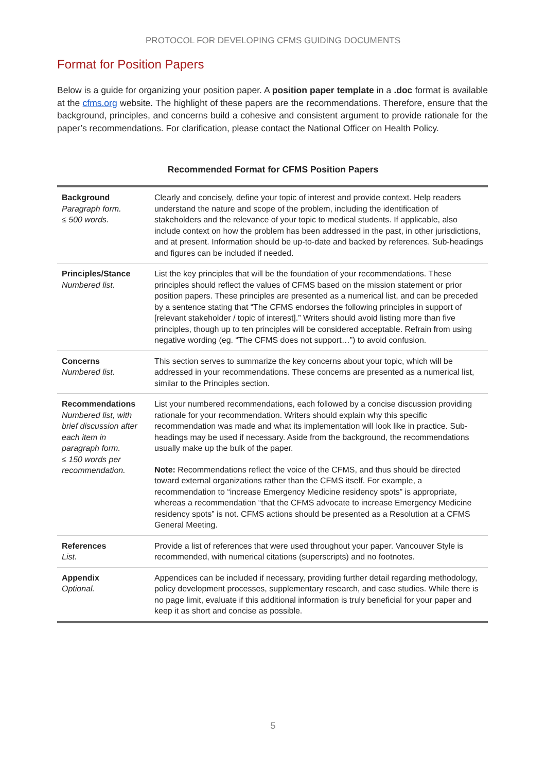PROTOCOL FOR DEVELOPING CFMS GUIDING DOCUMENTS
Format for Position Papers
Below is a guide for organizing your position paper. A position paper template in a .doc format is available at the cfms.org website. The highlight of these papers are the recommendations. Therefore, ensure that the background, principles, and concerns build a cohesive and consistent argument to provide rationale for the paper’s recommendations. For clarification, please contact the National Officer on Health Policy.
Recommended Format for CFMS Position Papers
| Background Paragraph form. ≤ 500 words. | Clearly and concisely, define your topic of interest and provide context. Help readers understand the nature and scope of the problem, including the identification of stakeholders and the relevance of your topic to medical students. If applicable, also include context on how the problem has been addressed in the past, in other jurisdictions, and at present. Information should be up-to-date and backed by references. Sub-headings and figures can be included if needed. |
| Principles/Stance Numbered list. | List the key principles that will be the foundation of your recommendations. These principles should reflect the values of CFMS based on the mission statement or prior position papers. These principles are presented as a numerical list, and can be preceded by a sentence stating that “The CFMS endorses the following principles in support of [relevant stakeholder / topic of interest].” Writers should avoid listing more than five principles, though up to ten principles will be considered acceptable. Refrain from using negative wording (eg. “The CFMS does not support…”) to avoid confusion. |
| Concerns Numbered list. | This section serves to summarize the key concerns about your topic, which will be addressed in your recommendations. These concerns are presented as a numerical list, similar to the Principles section. |
| Recommendations Numbered list, with brief discussion after each item in paragraph form. ≤ 150 words per recommendation. | List your numbered recommendations, each followed by a concise discussion providing rationale for your recommendation. Writers should explain why this specific recommendation was made and what its implementation will look like in practice. Sub-headings may be used if necessary. Aside from the background, the recommendations usually make up the bulk of the paper. Note: Recommendations reflect the voice of the CFMS, and thus should be directed toward external organizations rather than the CFMS itself. For example, a recommendation to “increase Emergency Medicine residency spots” is appropriate, whereas a recommendation “that the CFMS advocate to increase Emergency Medicine residency spots” is not. CFMS actions should be presented as a Resolution at a CFMS General Meeting. |
| References List. | Provide a list of references that were used throughout your paper. Vancouver Style is recommended, with numerical citations (superscripts) and no footnotes. |
| Appendix Optional. | Appendices can be included if necessary, providing further detail regarding methodology, policy development processes, supplementary research, and case studies. While there is no page limit, evaluate if this additional information is truly beneficial for your paper and keep it as short and concise as possible. |
5